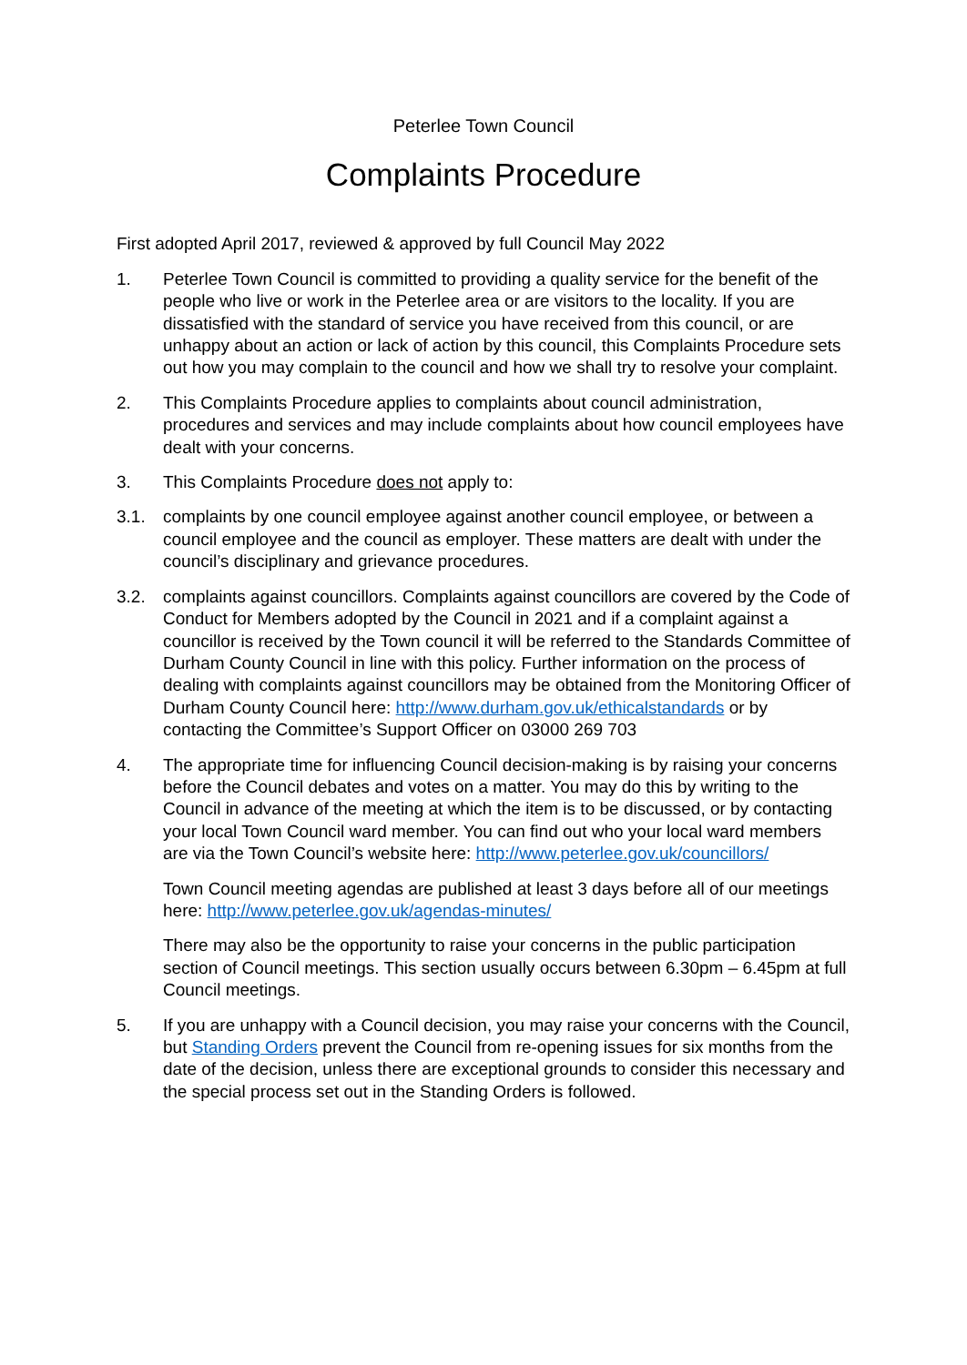Peterlee Town Council
Complaints Procedure
First adopted April 2017, reviewed & approved by full Council May 2022
1. Peterlee Town Council is committed to providing a quality service for the benefit of the people who live or work in the Peterlee area or are visitors to the locality. If you are dissatisfied with the standard of service you have received from this council, or are unhappy about an action or lack of action by this council, this Complaints Procedure sets out how you may complain to the council and how we shall try to resolve your complaint.
2. This Complaints Procedure applies to complaints about council administration, procedures and services and may include complaints about how council employees have dealt with your concerns.
3. This Complaints Procedure does not apply to:
3.1. complaints by one council employee against another council employee, or between a council employee and the council as employer. These matters are dealt with under the council’s disciplinary and grievance procedures.
3.2. complaints against councillors. Complaints against councillors are covered by the Code of Conduct for Members adopted by the Council in 2021 and if a complaint against a councillor is received by the Town council it will be referred to the Standards Committee of Durham County Council in line with this policy. Further information on the process of dealing with complaints against councillors may be obtained from the Monitoring Officer of Durham County Council here: http://www.durham.gov.uk/ethicalstandards or by contacting the Committee’s Support Officer on 03000 269 703
4. The appropriate time for influencing Council decision-making is by raising your concerns before the Council debates and votes on a matter. You may do this by writing to the Council in advance of the meeting at which the item is to be discussed, or by contacting your local Town Council ward member. You can find out who your local ward members are via the Town Council’s website here: http://www.peterlee.gov.uk/councillors/
Town Council meeting agendas are published at least 3 days before all of our meetings here: http://www.peterlee.gov.uk/agendas-minutes/
There may also be the opportunity to raise your concerns in the public participation section of Council meetings. This section usually occurs between 6.30pm – 6.45pm at full Council meetings.
5. If you are unhappy with a Council decision, you may raise your concerns with the Council, but Standing Orders prevent the Council from re-opening issues for six months from the date of the decision, unless there are exceptional grounds to consider this necessary and the special process set out in the Standing Orders is followed.